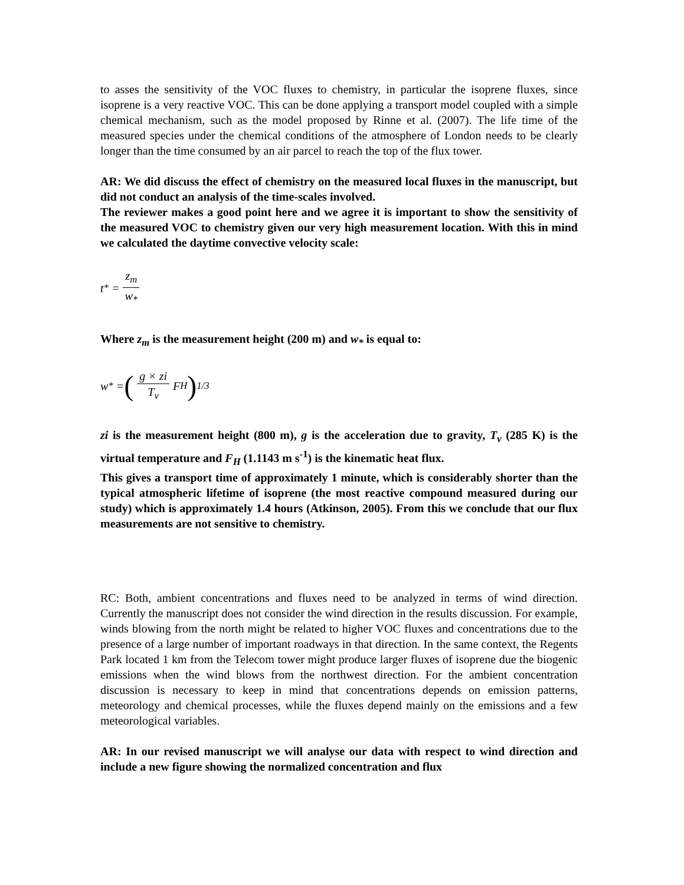to asses the sensitivity of the VOC fluxes to chemistry, in particular the isoprene fluxes, since isoprene is a very reactive VOC. This can be done applying a transport model coupled with a simple chemical mechanism, such as the model proposed by Rinne et al. (2007). The life time of the measured species under the chemical conditions of the atmosphere of London needs to be clearly longer than the time consumed by an air parcel to reach the top of the flux tower.
AR: We did discuss the effect of chemistry on the measured local fluxes in the manuscript, but did not conduct an analysis of the time-scales involved.
The reviewer makes a good point here and we agree it is important to show the sensitivity of the measured VOC to chemistry given our very high measurement location. With this in mind we calculated the daytime convective velocity scale:
t<sub>*</sub> = z<sub>m</sub> w<sub>*</sub>
Where z<sub>m</sub> is the measurement height (200 m) and w<sub>*</sub> is equal to:
w<sub>*</sub> = (g × zi T<sub>v</sub> F<sub>H</sub>)<sup>1/3</sup>
zi is the measurement height (800 m), g is the acceleration due to gravity, T<sub>v</sub> (285 K) is the virtual temperature and F<sub>H</sub> (1.1143 m s<sup>-1</sup>) is the kinematic heat flux.
This gives a transport time of approximately 1 minute, which is considerably shorter than the typical atmospheric lifetime of isoprene (the most reactive compound measured during our study) which is approximately 1.4 hours (Atkinson, 2005). From this we conclude that our flux measurements are not sensitive to chemistry.
RC: Both, ambient concentrations and fluxes need to be analyzed in terms of wind direction. Currently the manuscript does not consider the wind direction in the results discussion. For example, winds blowing from the north might be related to higher VOC fluxes and concentrations due to the presence of a large number of important roadways in that direction. In the same context, the Regents Park located 1 km from the Telecom tower might produce larger fluxes of isoprene due the biogenic emissions when the wind blows from the northwest direction. For the ambient concentration discussion is necessary to keep in mind that concentrations depends on emission patterns, meteorology and chemical processes, while the fluxes depend mainly on the emissions and a few meteorological variables.
AR: In our revised manuscript we will analyse our data with respect to wind direction and include a new figure showing the normalized concentration and flux